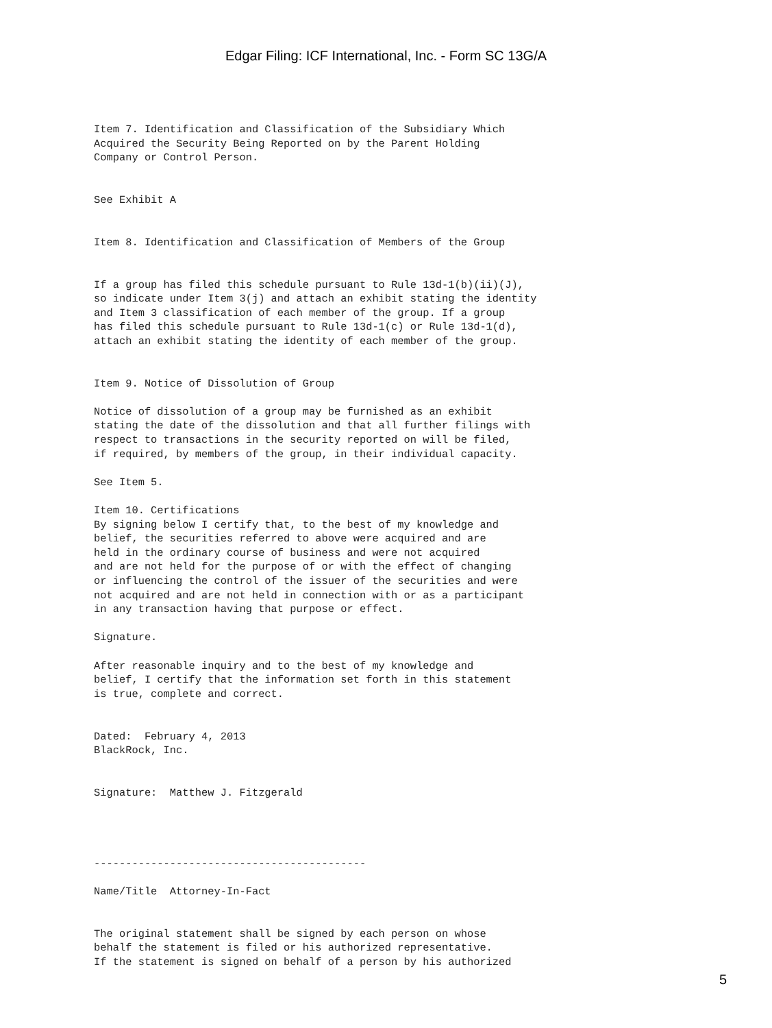Edgar Filing: ICF International, Inc. - Form SC 13G/A
Item 7. Identification and Classification of the Subsidiary Which
Acquired the Security Being Reported on by the Parent Holding
Company or Control Person.


See Exhibit A


Item 8. Identification and Classification of Members of the Group


If a group has filed this schedule pursuant to Rule 13d-1(b)(ii)(J),
so indicate under Item 3(j) and attach an exhibit stating the identity
and Item 3 classification of each member of the group. If a group
has filed this schedule pursuant to Rule 13d-1(c) or Rule 13d-1(d),
attach an exhibit stating the identity of each member of the group.


Item 9. Notice of Dissolution of Group

Notice of dissolution of a group may be furnished as an exhibit
stating the date of the dissolution and that all further filings with
respect to transactions in the security reported on will be filed,
if required, by members of the group, in their individual capacity.

See Item 5.

Item 10. Certifications
By signing below I certify that, to the best of my knowledge and
belief, the securities referred to above were acquired and are
held in the ordinary course of business and were not acquired
and are not held for the purpose of or with the effect of changing
or influencing the control of the issuer of the securities and were
not acquired and are not held in connection with or as a participant
in any transaction having that purpose or effect.

Signature.

After reasonable inquiry and to the best of my knowledge and
belief, I certify that the information set forth in this statement
is true, complete and correct.


Dated:  February 4, 2013
BlackRock, Inc.


Signature:  Matthew J. Fitzgerald




-------------------------------------------

Name/Title  Attorney-In-Fact


The original statement shall be signed by each person on whose
behalf the statement is filed or his authorized representative.
If the statement is signed on behalf of a person by his authorized
5